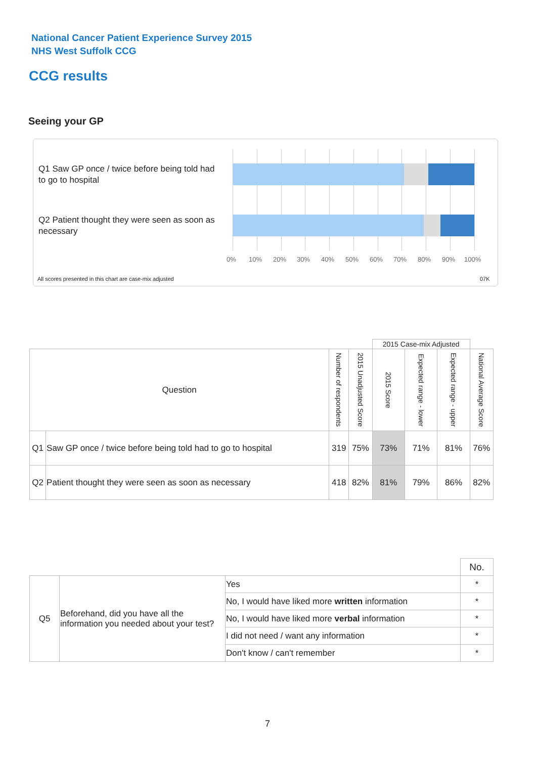National Cancer Patient Experience Survey 2015
NHS West Suffolk CCG
CCG results
Seeing your GP
Q1 Saw GP once / twice before being told had to go to hospital
Q2 Patient thought they were seen as soon as necessary
0% 10% 20% 30% 40% 50% 60% 70% 80% 90% 100%
All scores presented in this chart are case-mix adjusted 07K
| | | | | 2015 Case-mix Adjusted | | | |
| Question | | Number of respondents | 2015 Unadjusted Score | 2015 Score | Expected range - lower | Expected range - upper | National Average Score |
| Q1 | Saw GP once / twice before being told had to go to hospital | 319 | 75% | 73% | 71% | 81% | 76% |
| Q2 | Patient thought they were seen as soon as necessary | 418 | 82% | 81% | 79% | 86% | 82% |
| | | | No. |
| Q5 | Beforehand, did you have all the information you needed about your test? | Yes | * |
| | | No, I would have liked more written information | * |
| | | No, I would have liked more verbal information | * |
| | | I did not need / want any information | * |
| | | Don't know / can't remember | * |
7